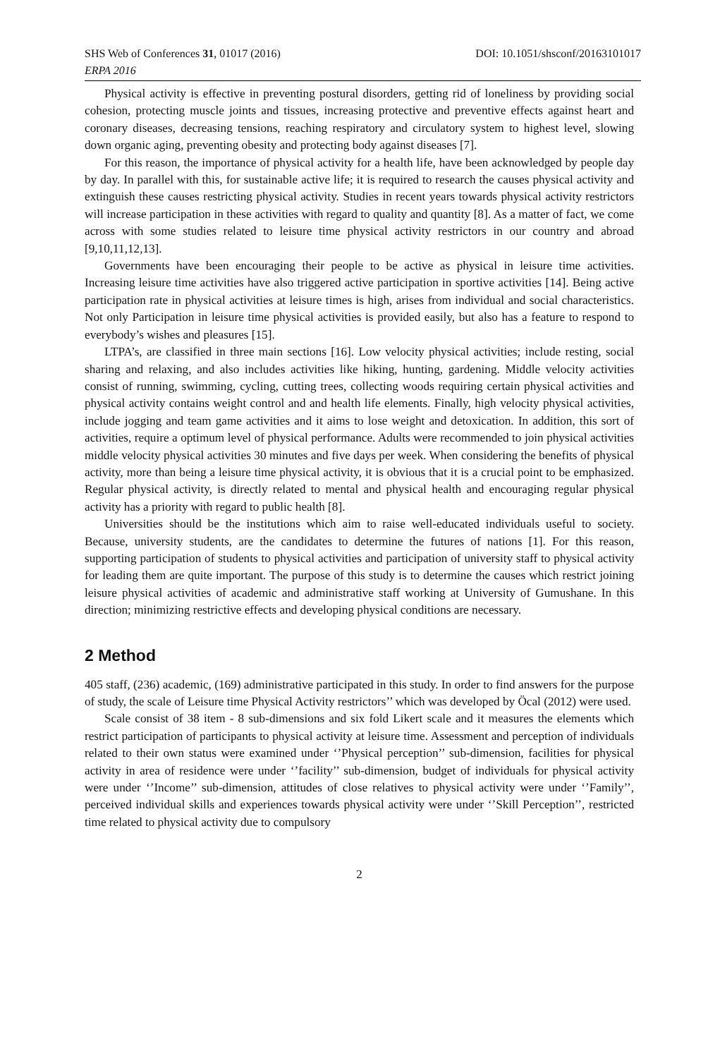SHS Web of Conferences 31, 01017 (2016) DOI: 10.1051/shsconf/20163101017
ERPA 2016
Physical activity is effective in preventing postural disorders, getting rid of loneliness by providing social cohesion, protecting muscle joints and tissues, increasing protective and preventive effects against heart and coronary diseases, decreasing tensions, reaching respiratory and circulatory system to highest level, slowing down organic aging, preventing obesity and protecting body against diseases [7].
For this reason, the importance of physical activity for a health life, have been acknowledged by people day by day. In parallel with this, for sustainable active life; it is required to research the causes physical activity and extinguish these causes restricting physical activity. Studies in recent years towards physical activity restrictors will increase participation in these activities with regard to quality and quantity [8]. As a matter of fact, we come across with some studies related to leisure time physical activity restrictors in our country and abroad [9,10,11,12,13].
Governments have been encouraging their people to be active as physical in leisure time activities. Increasing leisure time activities have also triggered active participation in sportive activities [14]. Being active participation rate in physical activities at leisure times is high, arises from individual and social characteristics. Not only Participation in leisure time physical activities is provided easily, but also has a feature to respond to everybody’s wishes and pleasures [15].
LTPA’s, are classified in three main sections [16]. Low velocity physical activities; include resting, social sharing and relaxing, and also includes activities like hiking, hunting, gardening. Middle velocity activities consist of running, swimming, cycling, cutting trees, collecting woods requiring certain physical activities and physical activity contains weight control and and health life elements. Finally, high velocity physical activities, include jogging and team game activities and it aims to lose weight and detoxication. In addition, this sort of activities, require a optimum level of physical performance. Adults were recommended to join physical activities middle velocity physical activities 30 minutes and five days per week. When considering the benefits of physical activity, more than being a leisure time physical activity, it is obvious that it is a crucial point to be emphasized. Regular physical activity, is directly related to mental and physical health and encouraging regular physical activity has a priority with regard to public health [8].
Universities should be the institutions which aim to raise well-educated individuals useful to society. Because, university students, are the candidates to determine the futures of nations [1]. For this reason, supporting participation of students to physical activities and participation of university staff to physical activity for leading them are quite important. The purpose of this study is to determine the causes which restrict joining leisure physical activities of academic and administrative staff working at University of Gumushane. In this direction; minimizing restrictive effects and developing physical conditions are necessary.
2 Method
405 staff, (236) academic, (169) administrative participated in this study. In order to find answers for the purpose of study, the scale of Leisure time Physical Activity restrictors’’ which was developed by Öcal (2012) were used.
Scale consist of 38 item - 8 sub-dimensions and six fold Likert scale and it measures the elements which restrict participation of participants to physical activity at leisure time. Assessment and perception of individuals related to their own status were examined under ‘’Physical perception’’ sub-dimension, facilities for physical activity in area of residence were under ‘’facility’’ sub-dimension, budget of individuals for physical activity were under ‘’Income’’ sub-dimension, attitudes of close relatives to physical activity were under ‘’Family’’, perceived individual skills and experiences towards physical activity were under ‘’Skill Perception’’, restricted time related to physical activity due to compulsory
2